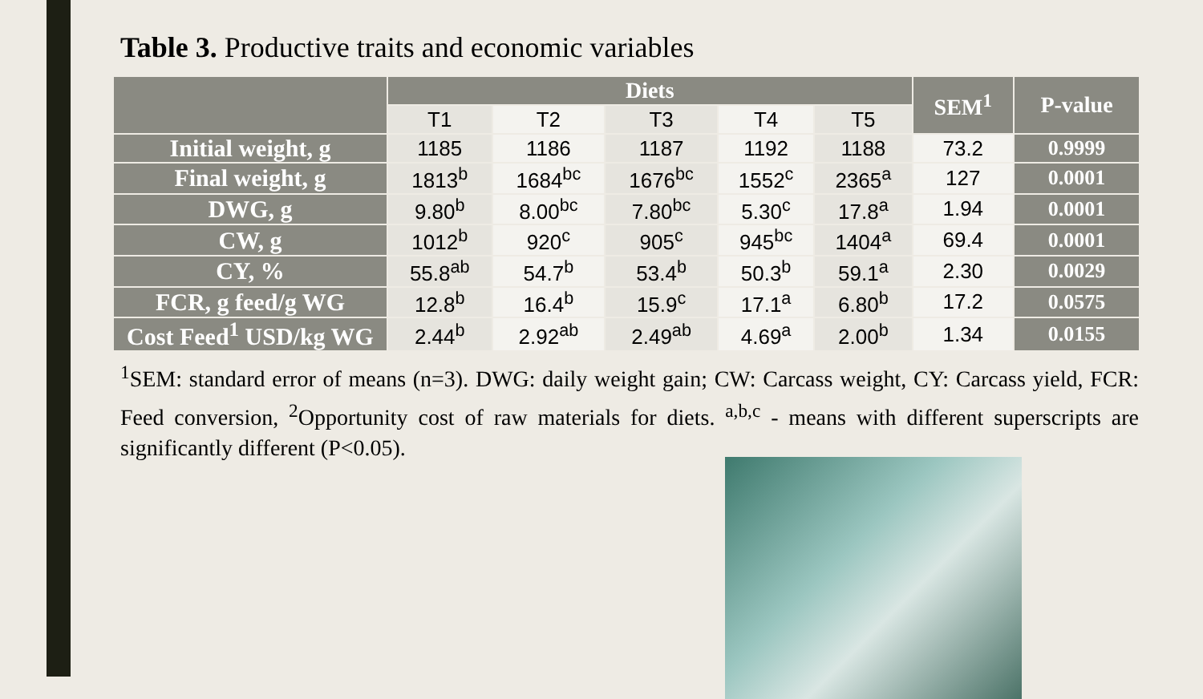Table 3. Productive traits and economic variables
| | Diets | | | | | SEM<sup>1</sup> | P-value |
| --- | --- | --- | --- | --- | --- | --- | --- |
| | T1 | T2 | T3 | T4 | T5 | | |
| Initial weight, g | 1185 | 1186 | 1187 | 1192 | 1188 | 73.2 | 0.9999 |
| Final weight, g | 1813<sup>b</sup> | 1684<sup>bc</sup> | 1676<sup>bc</sup> | 1552<sup>c</sup> | 2365<sup>a</sup> | 127 | 0.0001 |
| DWG, g | 9.80<sup>b</sup> | 8.00<sup>bc</sup> | 7.80<sup>bc</sup> | 5.30<sup>c</sup> | 17.8<sup>a</sup> | 1.94 | 0.0001 |
| CW, g | 1012<sup>b</sup> | 920<sup>c</sup> | 905<sup>c</sup> | 945<sup>bc</sup> | 1404<sup>a</sup> | 69.4 | 0.0001 |
| CY, % | 55.8<sup>ab</sup> | 54.7<sup>b</sup> | 53.4<sup>b</sup> | 50.3<sup>b</sup> | 59.1<sup>a</sup> | 2.30 | 0.0029 |
| FCR, g feed/g WG | 12.8<sup>b</sup> | 16.4<sup>b</sup> | 15.9<sup>c</sup> | 17.1<sup>a</sup> | 6.80<sup>b</sup> | 17.2 | 0.0575 |
| Cost Feed<sup>1</sup> USD/kg WG | 2.44<sup>b</sup> | 2.92<sup>ab</sup> | 2.49<sup>ab</sup> | 4.69<sup>a</sup> | 2.00<sup>b</sup> | 1.34 | 0.0155 |
<sup>1</sup> SEM: standard error of means (n=3). DWG: daily weight gain; CW: Carcass weight, CY: Carcass yield, FCR: Feed conversion, <sup>2</sup>Opportunity cost of raw materials for diets. <sup>a,b,c</sup> - means with different superscripts are significantly different (P<0.05).